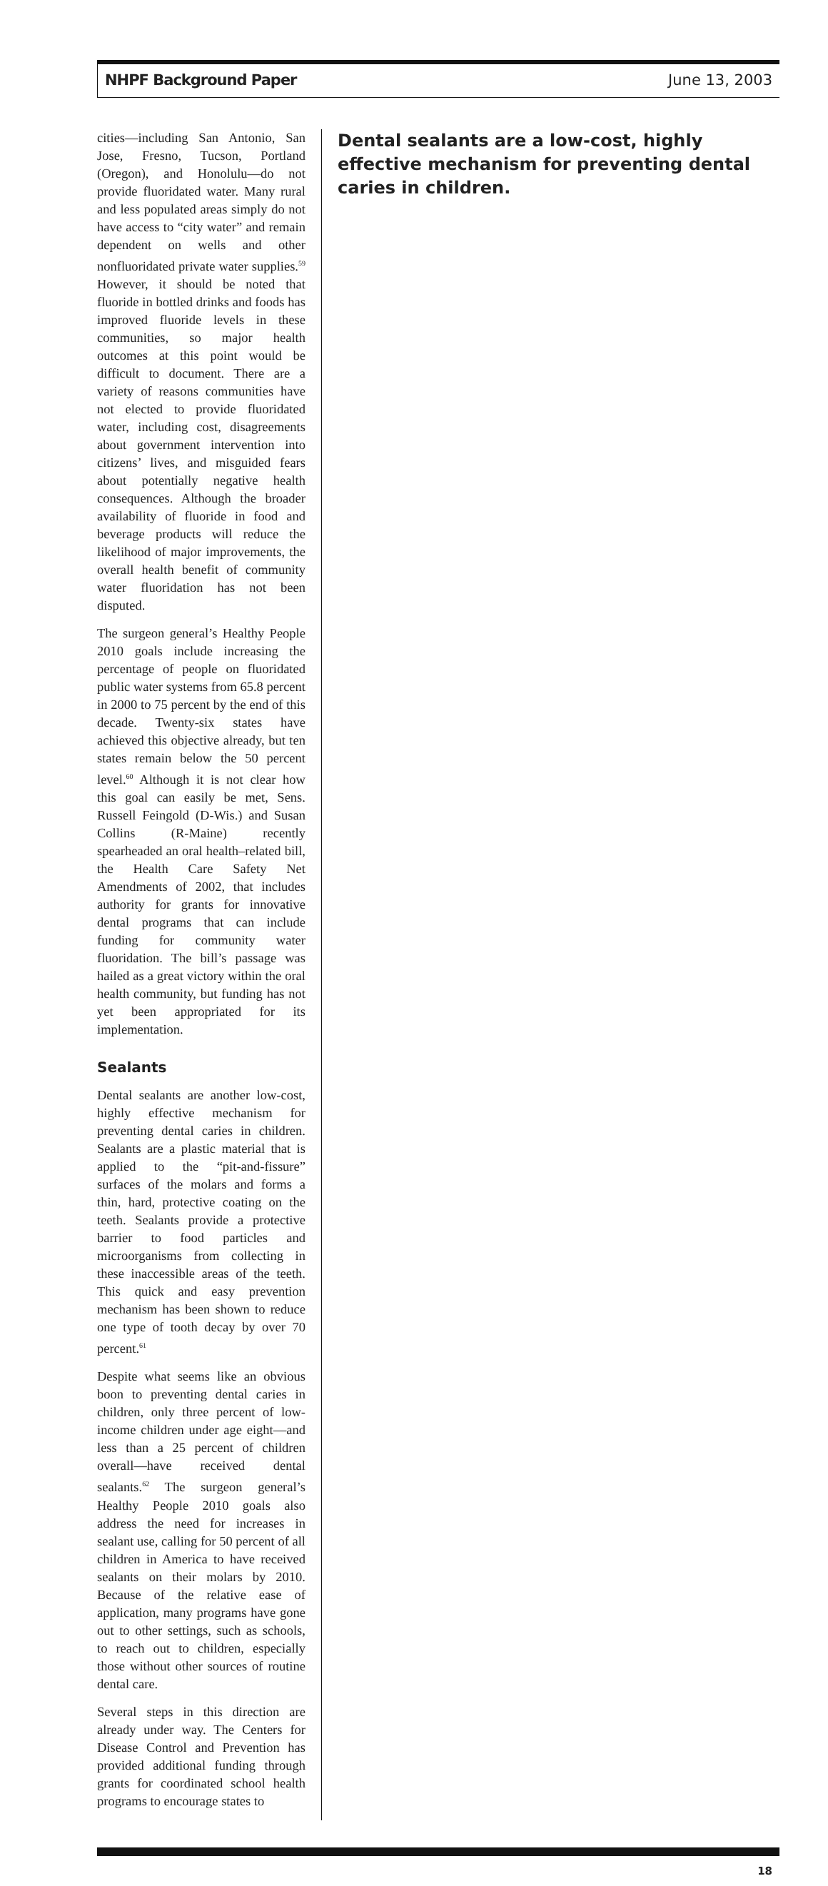NHPF Background Paper June 13, 2003
cities—including San Antonio, San Jose, Fresno, Tucson, Portland (Oregon), and Honolulu—do not provide fluoridated water. Many rural and less populated areas simply do not have access to “city water” and remain dependent on wells and other nonfluoridated private water supplies.<sup>59</sup> However, it should be noted that fluoride in bottled drinks and foods has improved fluoride levels in these communities, so major health outcomes at this point would be difficult to document. There are a variety of reasons communities have not elected to provide fluoridated water, including cost, disagreements about government intervention into citizens’ lives, and misguided fears about potentially negative health consequences. Although the broader availability of fluoride in food and beverage products will reduce the likelihood of major improvements, the overall health benefit of community water fluoridation has not been disputed.
The surgeon general’s Healthy People 2010 goals include increasing the percentage of people on fluoridated public water systems from 65.8 percent in 2000 to 75 percent by the end of this decade. Twenty-six states have achieved this objective already, but ten states remain below the 50 percent level.<sup>60</sup> Although it is not clear how this goal can easily be met, Sens. Russell Feingold (D-Wis.) and Susan Collins (R-Maine) recently spearheaded an oral health–related bill, the Health Care Safety Net Amendments of 2002, that includes authority for grants for innovative dental programs that can include funding for community water fluoridation. The bill’s passage was hailed as a great victory within the oral health community, but funding has not yet been appropriated for its implementation.
Sealants
Dental sealants are another low-cost, highly effective mechanism for preventing dental caries in children. Sealants are a plastic material that is applied to the “pit-and-fissure” surfaces of the molars and forms a thin, hard, protective coating on the teeth. Sealants provide a protective barrier to food particles and microorganisms from collecting in these inaccessible areas of the teeth. This quick and easy prevention mechanism has been shown to reduce one type of tooth decay by over 70 percent.<sup>61</sup>
Despite what seems like an obvious boon to preventing dental caries in children, only three percent of low-income children under age eight—and less than a 25 percent of children overall—have received dental sealants.<sup>62</sup> The surgeon general’s Healthy People 2010 goals also address the need for increases in sealant use, calling for 50 percent of all children in America to have received sealants on their molars by 2010. Because of the relative ease of application, many programs have gone out to other settings, such as schools, to reach out to children, especially those without other sources of routine dental care.
Several steps in this direction are already under way. The Centers for Disease Control and Prevention has provided additional funding through grants for coordinated school health programs to encourage states to
Dental sealants are a low-cost, highly effective mechanism for preventing dental caries in children.
18